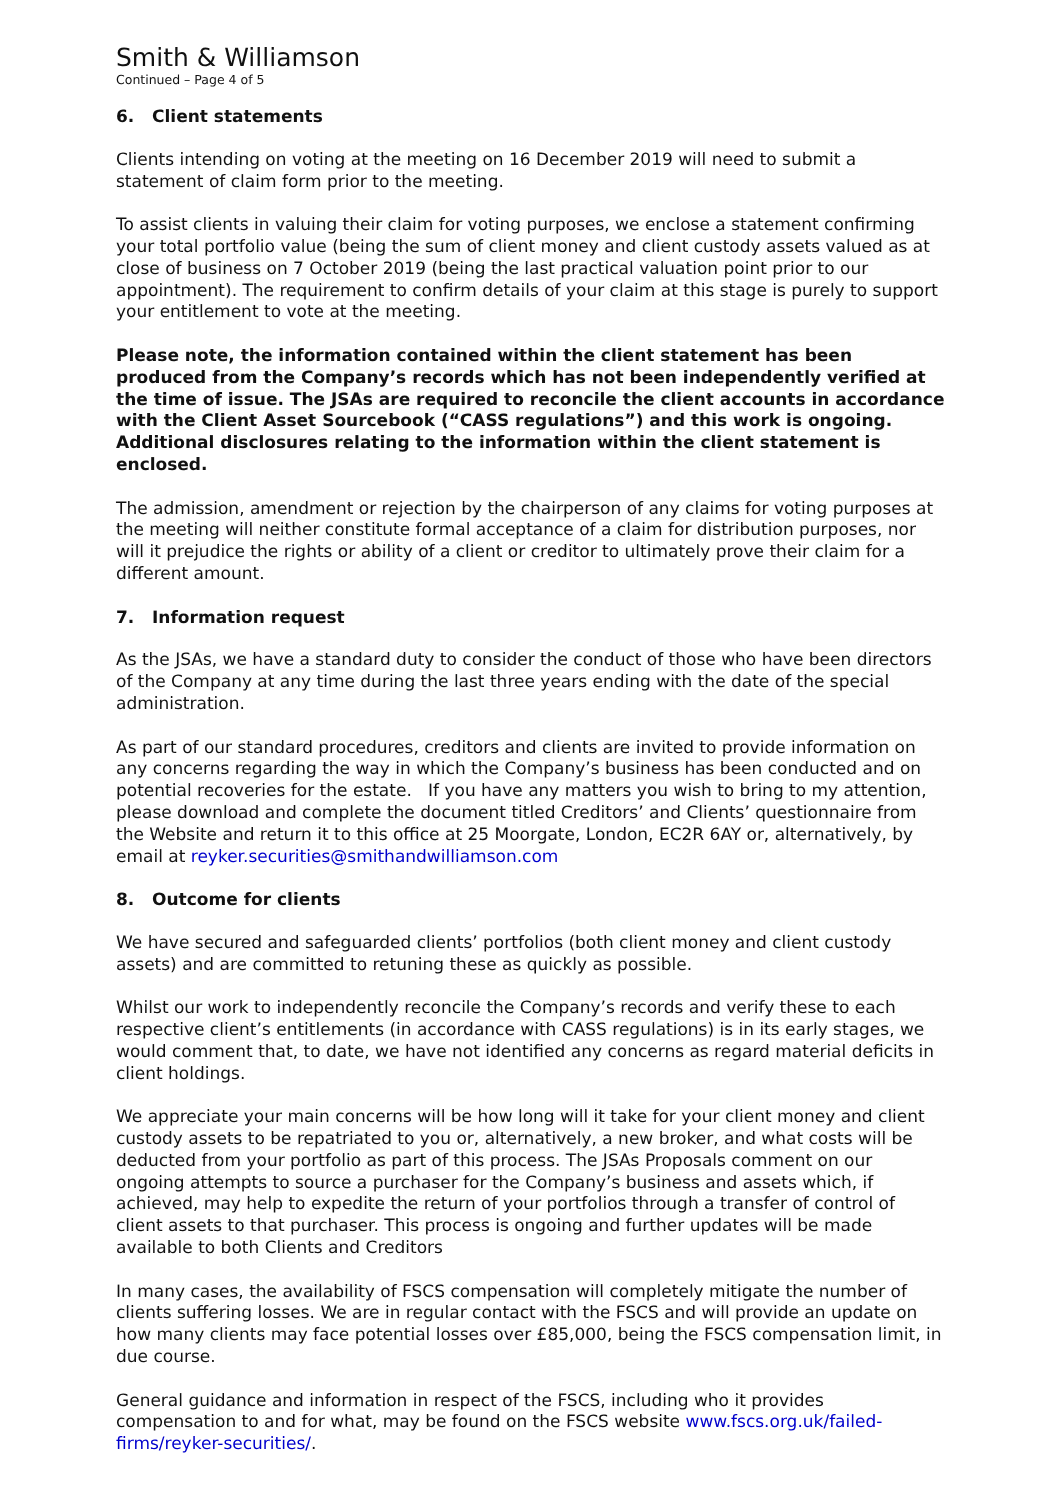Smith & Williamson
Continued – Page 4 of 5
6. Client statements
Clients intending on voting at the meeting on 16 December 2019 will need to submit a statement of claim form prior to the meeting.
To assist clients in valuing their claim for voting purposes, we enclose a statement confirming your total portfolio value (being the sum of client money and client custody assets valued as at close of business on 7 October 2019 (being the last practical valuation point prior to our appointment). The requirement to confirm details of your claim at this stage is purely to support your entitlement to vote at the meeting.
Please note, the information contained within the client statement has been produced from the Company’s records which has not been independently verified at the time of issue. The JSAs are required to reconcile the client accounts in accordance with the Client Asset Sourcebook (“CASS regulations”) and this work is ongoing. Additional disclosures relating to the information within the client statement is enclosed.
The admission, amendment or rejection by the chairperson of any claims for voting purposes at the meeting will neither constitute formal acceptance of a claim for distribution purposes, nor will it prejudice the rights or ability of a client or creditor to ultimately prove their claim for a different amount.
7. Information request
As the JSAs, we have a standard duty to consider the conduct of those who have been directors of the Company at any time during the last three years ending with the date of the special administration.
As part of our standard procedures, creditors and clients are invited to provide information on any concerns regarding the way in which the Company’s business has been conducted and on potential recoveries for the estate. If you have any matters you wish to bring to my attention, please download and complete the document titled Creditors’ and Clients’ questionnaire from the Website and return it to this office at 25 Moorgate, London, EC2R 6AY or, alternatively, by email at reyker.securities@smithandwilliamson.com
8. Outcome for clients
We have secured and safeguarded clients’ portfolios (both client money and client custody assets) and are committed to retuning these as quickly as possible.
Whilst our work to independently reconcile the Company’s records and verify these to each respective client’s entitlements (in accordance with CASS regulations) is in its early stages, we would comment that, to date, we have not identified any concerns as regard material deficits in client holdings.
We appreciate your main concerns will be how long will it take for your client money and client custody assets to be repatriated to you or, alternatively, a new broker, and what costs will be deducted from your portfolio as part of this process. The JSAs Proposals comment on our ongoing attempts to source a purchaser for the Company’s business and assets which, if achieved, may help to expedite the return of your portfolios through a transfer of control of client assets to that purchaser. This process is ongoing and further updates will be made available to both Clients and Creditors
In many cases, the availability of FSCS compensation will completely mitigate the number of clients suffering losses. We are in regular contact with the FSCS and will provide an update on how many clients may face potential losses over £85,000, being the FSCS compensation limit, in due course.
General guidance and information in respect of the FSCS, including who it provides compensation to and for what, may be found on the FSCS website www.fscs.org.uk/failed-firms/reyker-securities/.